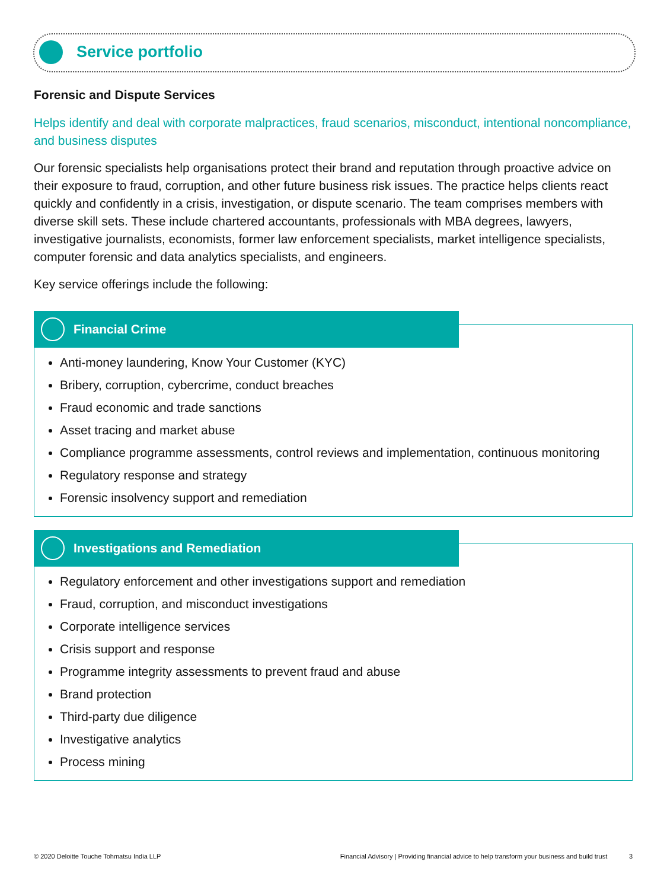Service portfolio
Forensic and Dispute Services
Helps identify and deal with corporate malpractices, fraud scenarios, misconduct, intentional noncompliance, and business disputes
Our forensic specialists help organisations protect their brand and reputation through proactive advice on their exposure to fraud, corruption, and other future business risk issues. The practice helps clients react quickly and confidently in a crisis, investigation, or dispute scenario. The team comprises members with diverse skill sets. These include chartered accountants, professionals with MBA degrees, lawyers, investigative journalists, economists, former law enforcement specialists, market intelligence specialists, computer forensic and data analytics specialists, and engineers.
Key service offerings include the following:
Financial Crime
Anti-money laundering, Know Your Customer (KYC)
Bribery, corruption, cybercrime, conduct breaches
Fraud economic and trade sanctions
Asset tracing and market abuse
Compliance programme assessments, control reviews and implementation, continuous monitoring
Regulatory response and strategy
Forensic insolvency support and remediation
Investigations and Remediation
Regulatory enforcement and other investigations support and remediation
Fraud, corruption, and misconduct investigations
Corporate intelligence services
Crisis support and response
Programme integrity assessments to prevent fraud and abuse
Brand protection
Third-party due diligence
Investigative analytics
Process mining
© 2020 Deloitte Touche Tohmatsu India LLP Financial Advisory | Providing financial advice to help transform your business and build trust 3